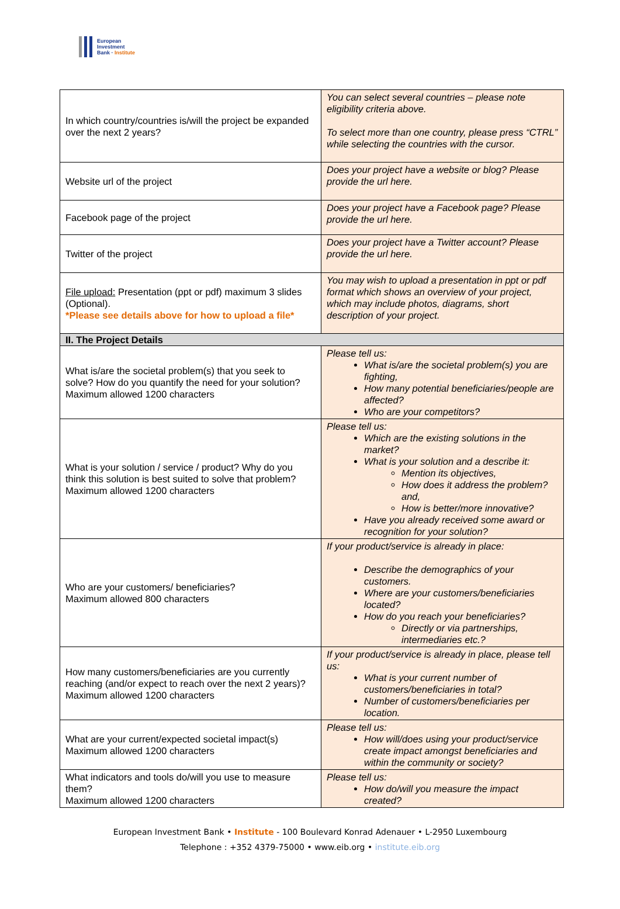European
Investment
Bank · Institute
| In which country/countries is/will the project be expanded over the next 2 years? | You can select several countries – please note eligibility criteria above. To select more than one country, please press “CTRL” while selecting the countries with the cursor. |
| Website url of the project | Does your project have a website or blog? Please provide the url here. |
| Facebook page of the project | Does your project have a Facebook page? Please provide the url here. |
| Twitter of the project | Does your project have a Twitter account? Please provide the url here. |
| File upload: Presentation (ppt or pdf) maximum 3 slides (Optional). *Please see details above for how to upload a file* | You may wish to upload a presentation in ppt or pdf format which shows an overview of your project, which may include photos, diagrams, short description of your project. |
| II. The Project Details | |
| What is/are the societal problem(s) that you seek to solve? How do you quantify the need for your solution? Maximum allowed 1200 characters | Please tell us: What is/are the societal problem(s) you are fighting, How many potential beneficiaries/people are affected? Who are your competitors? |
| What is your solution / service / product? Why do you think this solution is best suited to solve that problem? Maximum allowed 1200 characters | Please tell us: Which are the existing solutions in the market? What is your solution and a describe it: Mention its objectives, How does it address the problem? and, How is better/more innovative? Have you already received some award or recognition for your solution? |
| Who are your customers/ beneficiaries? Maximum allowed 800 characters | If your product/service is already in place: Describe the demographics of your customers. Where are your customers/beneficiaries located? How do you reach your beneficiaries? Directly or via partnerships, intermediaries etc.? |
| How many customers/beneficiaries are you currently reaching (and/or expect to reach over the next 2 years)? Maximum allowed 1200 characters | If your product/service is already in place, please tell us: What is your current number of customers/beneficiaries in total? Number of customers/beneficiaries per location. |
| What are your current/expected societal impact(s) Maximum allowed 1200 characters | Please tell us: How will/does using your product/service create impact amongst beneficiaries and within the community or society? |
| What indicators and tools do/will you use to measure them? Maximum allowed 1200 characters | Please tell us: How do/will you measure the impact created? |
European Investment Bank • Institute - 100 Boulevard Konrad Adenauer • L-2950 Luxembourg
Telephone : +352 4379-75000 • www.eib.org • institute.eib.org